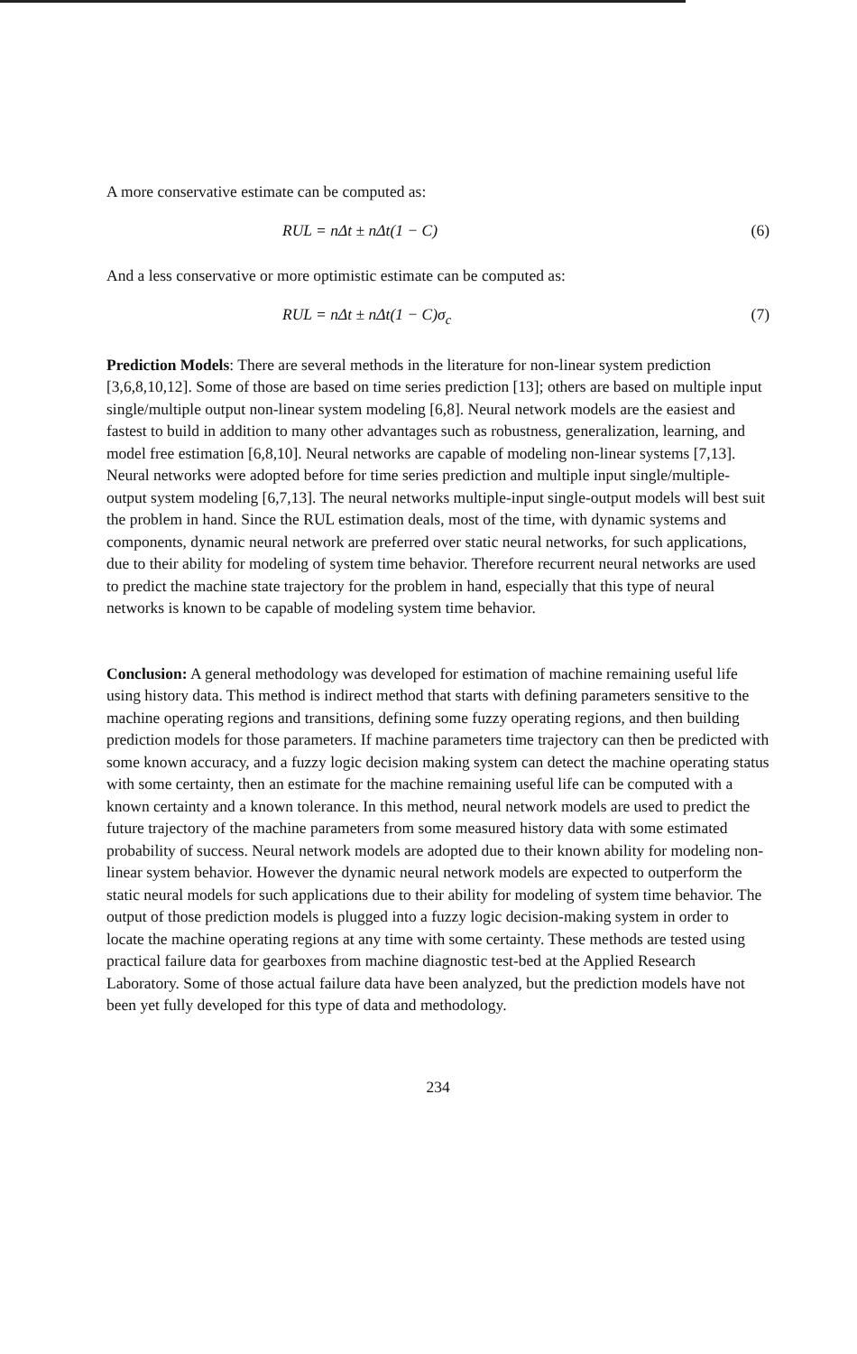A more conservative estimate can be computed as:
RUL = nΔt ± nΔt(1 − C) (6)
And a less conservative or more optimistic estimate can be computed as:
RUL = nΔt ± nΔt(1 − C)σ<sub>c</sub> (7)
Prediction Models: There are several methods in the literature for non-linear system prediction [3,6,8,10,12]. Some of those are based on time series prediction [13]; others are based on multiple input single/multiple output non-linear system modeling [6,8]. Neural network models are the easiest and fastest to build in addition to many other advantages such as robustness, generalization, learning, and model free estimation [6,8,10]. Neural networks are capable of modeling non-linear systems [7,13]. Neural networks were adopted before for time series prediction and multiple input single/multiple-output system modeling [6,7,13]. The neural networks multiple-input single-output models will best suit the problem in hand. Since the RUL estimation deals, most of the time, with dynamic systems and components, dynamic neural network are preferred over static neural networks, for such applications, due to their ability for modeling of system time behavior. Therefore recurrent neural networks are used to predict the machine state trajectory for the problem in hand, especially that this type of neural networks is known to be capable of modeling system time behavior.
Conclusion: A general methodology was developed for estimation of machine remaining useful life using history data. This method is indirect method that starts with defining parameters sensitive to the machine operating regions and transitions, defining some fuzzy operating regions, and then building prediction models for those parameters. If machine parameters time trajectory can then be predicted with some known accuracy, and a fuzzy logic decision making system can detect the machine operating status with some certainty, then an estimate for the machine remaining useful life can be computed with a known certainty and a known tolerance. In this method, neural network models are used to predict the future trajectory of the machine parameters from some measured history data with some estimated probability of success. Neural network models are adopted due to their known ability for modeling non-linear system behavior. However the dynamic neural network models are expected to outperform the static neural models for such applications due to their ability for modeling of system time behavior. The output of those prediction models is plugged into a fuzzy logic decision-making system in order to locate the machine operating regions at any time with some certainty. These methods are tested using practical failure data for gearboxes from machine diagnostic test-bed at the Applied Research Laboratory. Some of those actual failure data have been analyzed, but the prediction models have not been yet fully developed for this type of data and methodology.
234